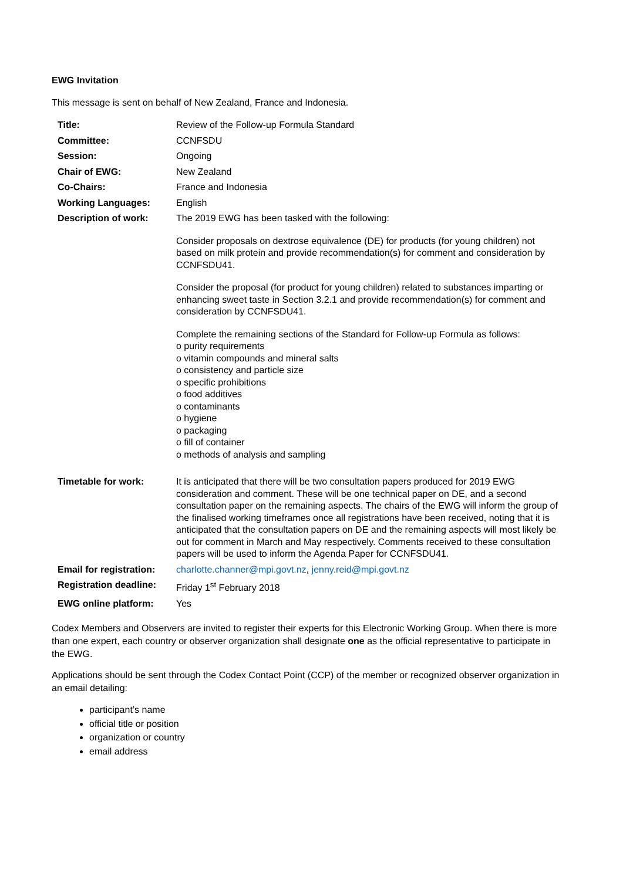EWG Invitation
This message is sent on behalf of New Zealand, France and Indonesia.
| Title: | Review of the Follow-up Formula Standard |
| Committee: | CCNFSDU |
| Session: | Ongoing |
| Chair of EWG: | New Zealand |
| Co-Chairs: | France and Indonesia |
| Working Languages: | English |
| Description of work: | The 2019 EWG has been tasked with the following: Consider proposals on dextrose equivalence (DE) for products (for young children) not based on milk protein and provide recommendation(s) for comment and consideration by CCNFSDU41. Consider the proposal (for product for young children) related to substances imparting or enhancing sweet taste in Section 3.2.1 and provide recommendation(s) for comment and consideration by CCNFSDU41. Complete the remaining sections of the Standard for Follow-up Formula as follows: o purity requirements o vitamin compounds and mineral salts o consistency and particle size o specific prohibitions o food additives o contaminants o hygiene o packaging o fill of container o methods of analysis and sampling |
| Timetable for work: | It is anticipated that there will be two consultation papers produced for 2019 EWG consideration and comment. These will be one technical paper on DE, and a second consultation paper on the remaining aspects. The chairs of the EWG will inform the group of the finalised working timeframes once all registrations have been received, noting that it is anticipated that the consultation papers on DE and the remaining aspects will most likely be out for comment in March and May respectively. Comments received to these consultation papers will be used to inform the Agenda Paper for CCNFSDU41. |
| Email for registration: | charlotte.channer@mpi.govt.nz , jenny.reid@mpi.govt.nz |
| Registration deadline: | Friday 1<sup>st</sup> February 2018 |
| EWG online platform: | Yes |
Codex Members and Observers are invited to register their experts for this Electronic Working Group. When there is more than one expert, each country or observer organization shall designate one as the official representative to participate in the EWG.
Applications should be sent through the Codex Contact Point (CCP) of the member or recognized observer organization in an email detailing:
participant’s name
official title or position
organization or country
email address